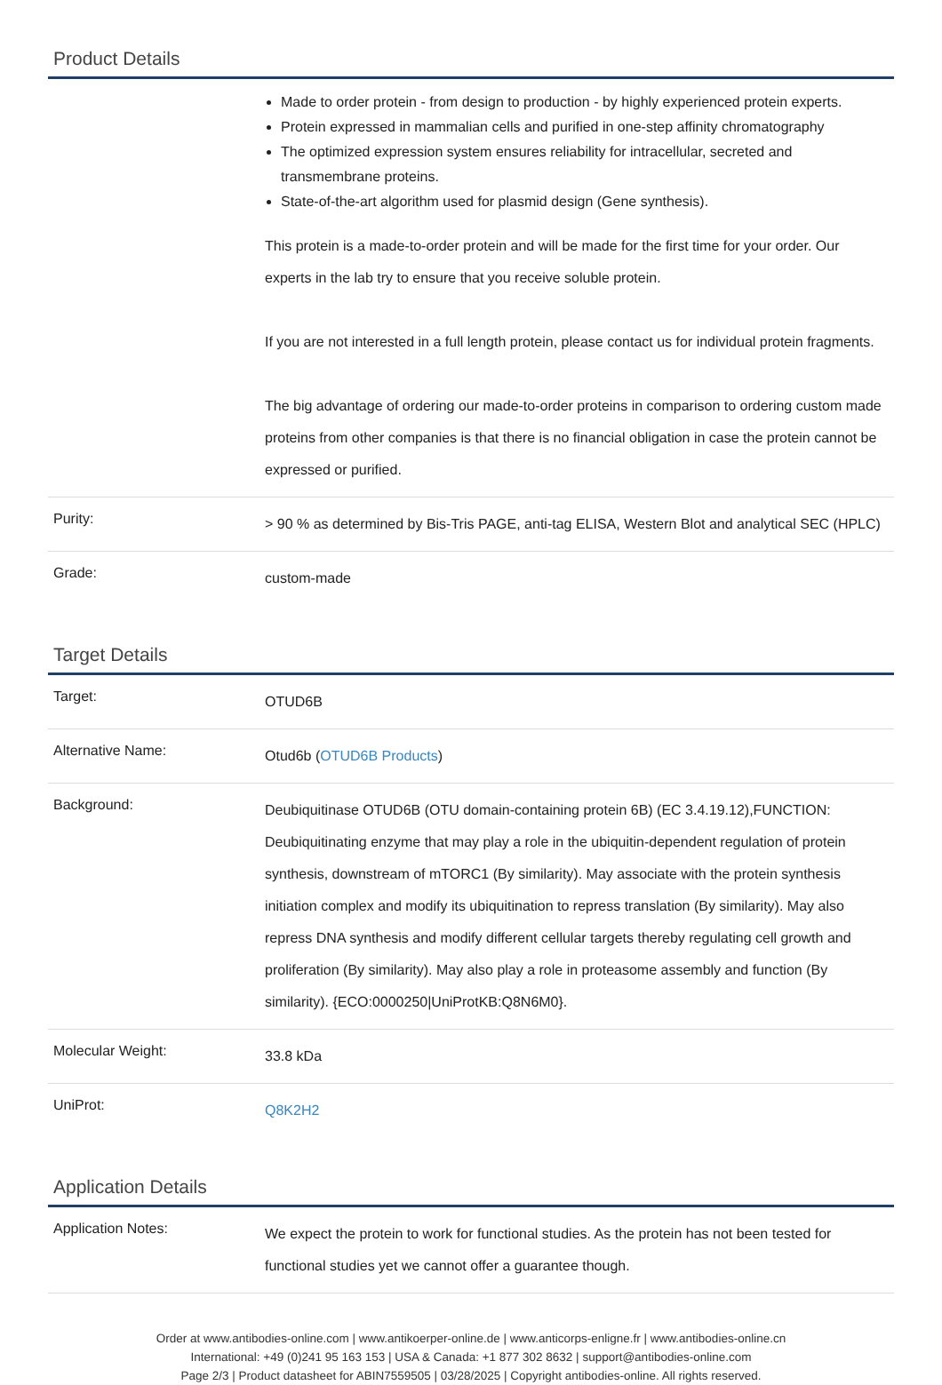Product Details
| | Made to order protein - from design to production - by highly experienced protein experts. Protein expressed in mammalian cells and purified in one-step affinity chromatography The optimized expression system ensures reliability for intracellular, secreted and transmembrane proteins. State-of-the-art algorithm used for plasmid design (Gene synthesis). This protein is a made-to-order protein and will be made for the first time for your order. Our experts in the lab try to ensure that you receive soluble protein. If you are not interested in a full length protein, please contact us for individual protein fragments. The big advantage of ordering our made-to-order proteins in comparison to ordering custom made proteins from other companies is that there is no financial obligation in case the protein cannot be expressed or purified. |
| Purity: | > 90 % as determined by Bis-Tris PAGE, anti-tag ELISA, Western Blot and analytical SEC (HPLC) |
| Grade: | custom-made |
Target Details
| Target: | OTUD6B |
| Alternative Name: | Otud6b ( OTUD6B Products ) |
| Background: | Deubiquitinase OTUD6B (OTU domain-containing protein 6B) (EC 3.4.19.12),FUNCTION: Deubiquitinating enzyme that may play a role in the ubiquitin-dependent regulation of protein synthesis, downstream of mTORC1 (By similarity). May associate with the protein synthesis initiation complex and modify its ubiquitination to repress translation (By similarity). May also repress DNA synthesis and modify different cellular targets thereby regulating cell growth and proliferation (By similarity). May also play a role in proteasome assembly and function (By similarity). {ECO:0000250/UniProtKB:Q8N6M0}. |
| Molecular Weight: | 33.8 kDa |
| UniProt: | Q8K2H2 |
Application Details
| Application Notes: | We expect the protein to work for functional studies. As the protein has not been tested for functional studies yet we cannot offer a guarantee though. |
Order at www.antibodies-online.com | www.antikoerper-online.de | www.anticorps-enligne.fr | www.antibodies-online.cn
International: +49 (0)241 95 163 153 | USA & Canada: +1 877 302 8632 | support@antibodies-online.com
Page 2/3 | Product datasheet for ABIN7559505 | 03/28/2025 | Copyright antibodies-online. All rights reserved.